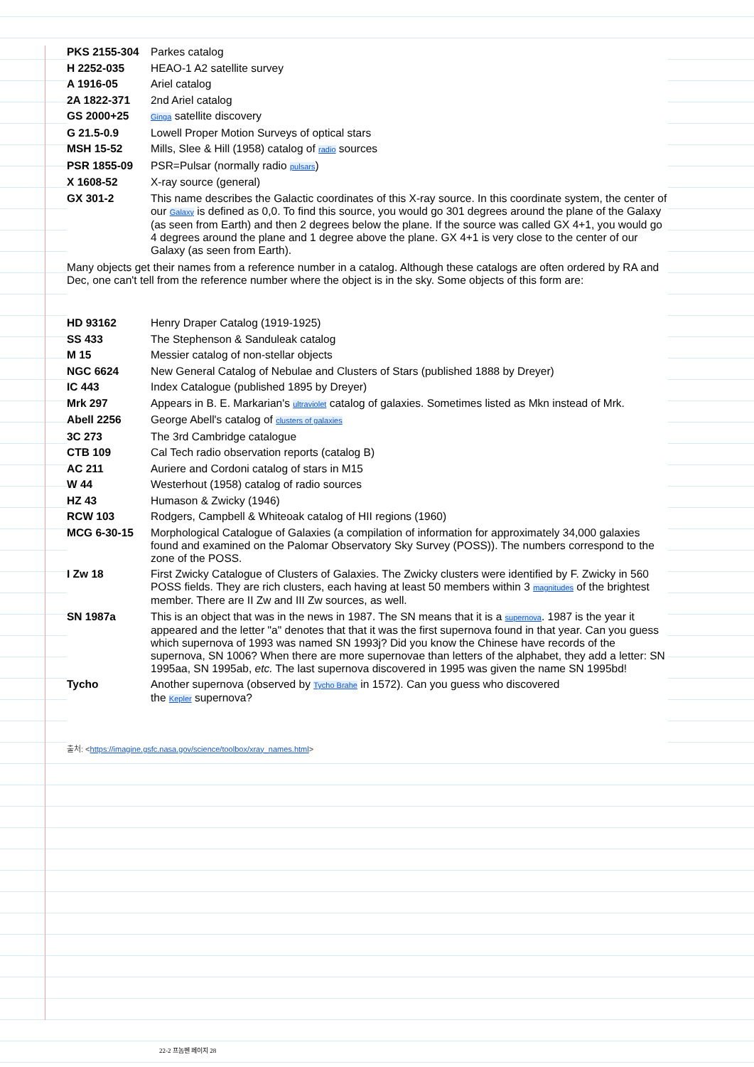| PKS 2155-304 | Parkes catalog |
| H 2252-035 | HEAO-1 A2 satellite survey |
| A 1916-05 | Ariel catalog |
| 2A 1822-371 | 2nd Ariel catalog |
| GS 2000+25 | Ginga satellite discovery |
| G 21.5-0.9 | Lowell Proper Motion Surveys of optical stars |
| MSH 15-52 | Mills, Slee & Hill (1958) catalog of radio sources |
| PSR 1855-09 | PSR=Pulsar (normally radio pulsars ) |
| X 1608-52 | X-ray source (general) |
| GX 301-2 | This name describes the Galactic coordinates of this X-ray source. In this coordinate system, the center of our Galaxy is defined as 0,0. To find this source, you would go 301 degrees around the plane of the Galaxy (as seen from Earth) and then 2 degrees below the plane. If the source was called GX 4+1, you would go 4 degrees around the plane and 1 degree above the plane. GX 4+1 is very close to the center of our Galaxy (as seen from Earth). |
Many objects get their names from a reference number in a catalog. Although these catalogs are often ordered by RA and Dec, one can't tell from the reference number where the object is in the sky. Some objects of this form are:
| HD 93162 | Henry Draper Catalog (1919-1925) |
| SS 433 | The Stephenson & Sanduleak catalog |
| M 15 | Messier catalog of non-stellar objects |
| NGC 6624 | New General Catalog of Nebulae and Clusters of Stars (published 1888 by Dreyer) |
| IC 443 | Index Catalogue (published 1895 by Dreyer) |
| Mrk 297 | Appears in B. E. Markarian's ultraviolet catalog of galaxies. Sometimes listed as Mkn instead of Mrk. |
| Abell 2256 | George Abell's catalog of clusters of galaxies |
| 3C 273 | The 3rd Cambridge catalogue |
| CTB 109 | Cal Tech radio observation reports (catalog B) |
| AC 211 | Auriere and Cordoni catalog of stars in M15 |
| W 44 | Westerhout (1958) catalog of radio sources |
| HZ 43 | Humason & Zwicky (1946) |
| RCW 103 | Rodgers, Campbell & Whiteoak catalog of HII regions (1960) |
| MCG 6-30-15 | Morphological Catalogue of Galaxies (a compilation of information for approximately 34,000 galaxies found and examined on the Palomar Observatory Sky Survey (POSS)). The numbers correspond to the zone of the POSS. |
| I Zw 18 | First Zwicky Catalogue of Clusters of Galaxies. The Zwicky clusters were identified by F. Zwicky in 560 POSS fields. They are rich clusters, each having at least 50 members within 3 magnitudes of the brightest member. There are II Zw and III Zw sources, as well. |
| SN 1987a | This is an object that was in the news in 1987. The SN means that it is a supernova . 1987 is the year it appeared and the letter "a" denotes that that it was the first supernova found in that year. Can you guess which supernova of 1993 was named SN 1993j? Did you know the Chinese have records of the supernova, SN 1006? When there are more supernovae than letters of the alphabet, they add a letter: SN 1995aa, SN 1995ab, etc. The last supernova discovered in 1995 was given the name SN 1995bd! |
| Tycho | Another supernova (observed by Tycho Brahe in 1572). Can you guess who discovered the Kepler supernova? |
출처: <https://imagine.gsfc.nasa.gov/science/toolbox/xray_names.html>
22-2 프놈펜 페이지 28